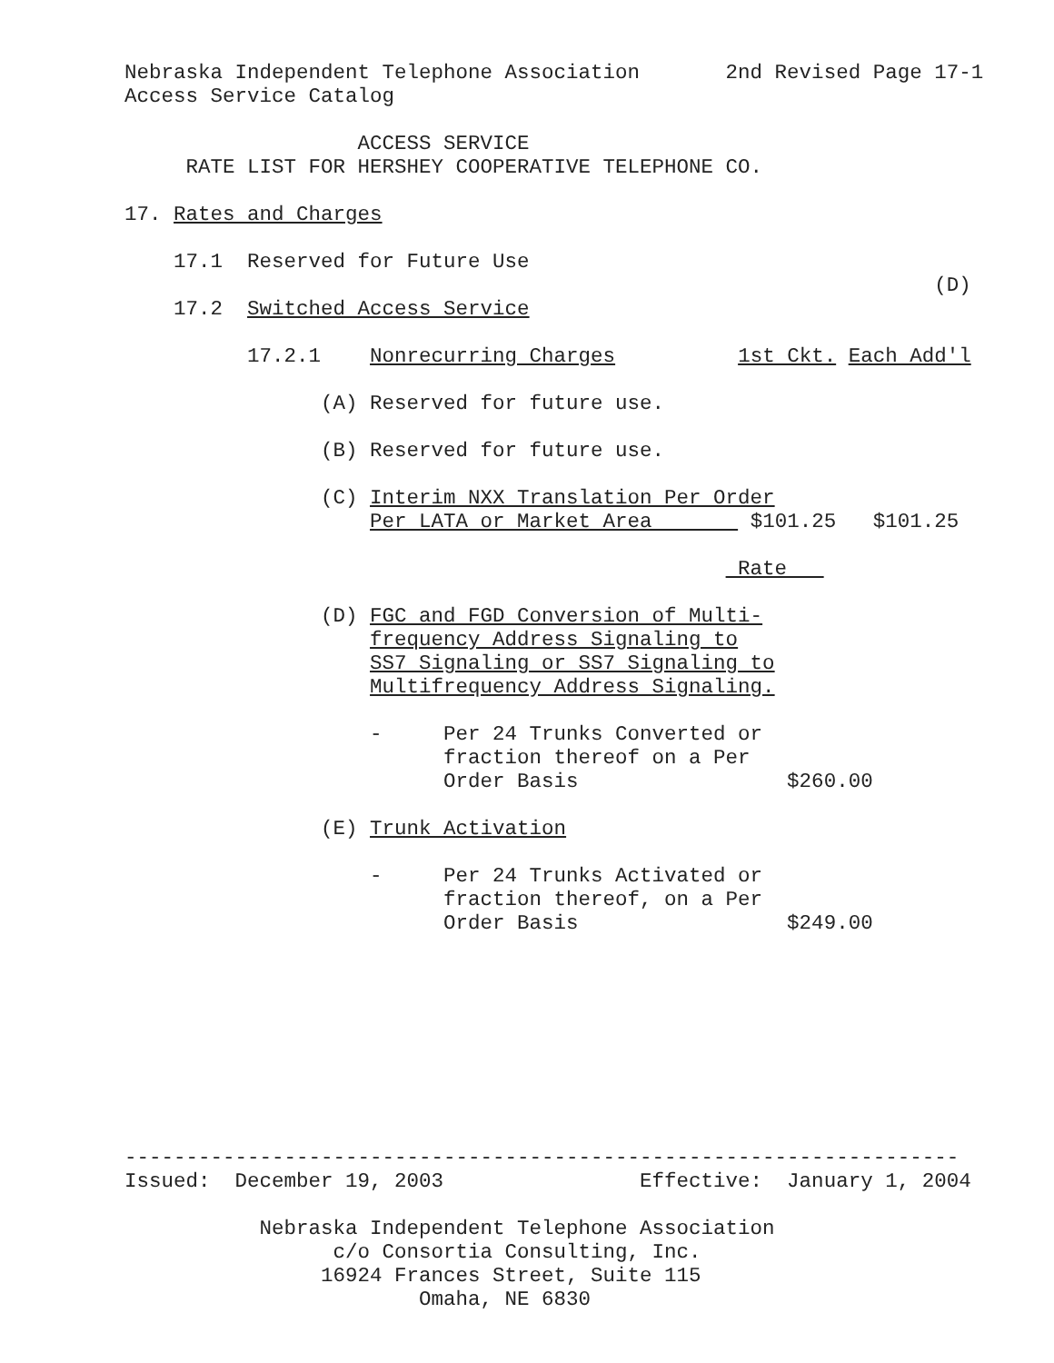Nebraska Independent Telephone Association 2nd Revised Page 17-1
Access Service Catalog
ACCESS SERVICE
RATE LIST FOR HERSHEY COOPERATIVE TELEPHONE CO.
17. Rates and Charges
17.1 Reserved for Future Use
(D)
17.2 Switched Access Service
17.2.1 Nonrecurring Charges 1st Ckt. Each Add'l
(A) Reserved for future use.
(B) Reserved for future use.
(C) Interim NXX Translation Per Order
Per LATA or Market Area $101.25 $101.25
Rate
(D) FGC and FGD Conversion of Multi-
frequency Address Signaling to
SS7 Signaling or SS7 Signaling to
Multifrequency Address Signaling.
- Per 24 Trunks Converted or
fraction thereof on a Per
Order Basis $260.00
(E) Trunk Activation
- Per 24 Trunks Activated or
fraction thereof, on a Per
Order Basis $249.00
--------------------------------------------------------------------
Issued: December 19, 2003 Effective: January 1, 2004
Nebraska Independent Telephone Association
c/o Consortia Consulting, Inc.
16924 Frances Street, Suite 115
Omaha, NE 6830